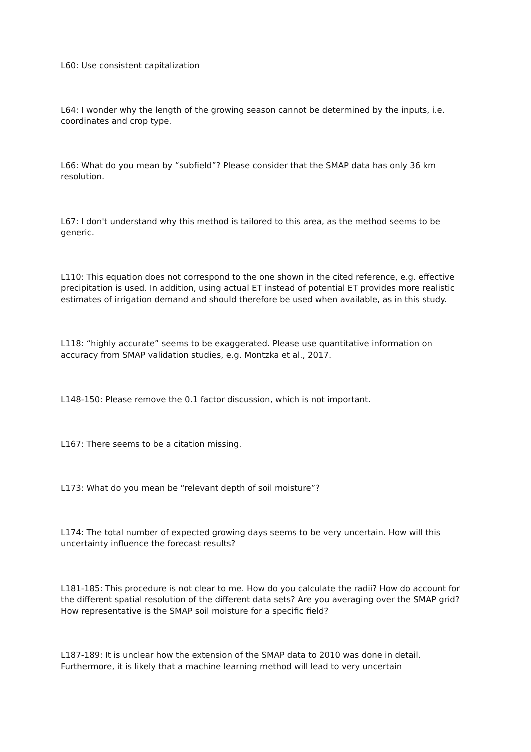L60: Use consistent capitalization
L64: I wonder why the length of the growing season cannot be determined by the inputs, i.e. coordinates and crop type.
L66: What do you mean by “subfield”? Please consider that the SMAP data has only 36 km resolution.
L67: I don't understand why this method is tailored to this area, as the method seems to be generic.
L110: This equation does not correspond to the one shown in the cited reference, e.g. effective precipitation is used. In addition, using actual ET instead of potential ET provides more realistic estimates of irrigation demand and should therefore be used when available, as in this study.
L118: “highly accurate” seems to be exaggerated. Please use quantitative information on accuracy from SMAP validation studies, e.g. Montzka et al., 2017.
L148-150: Please remove the 0.1 factor discussion, which is not important.
L167: There seems to be a citation missing.
L173: What do you mean be “relevant depth of soil moisture”?
L174: The total number of expected growing days seems to be very uncertain. How will this uncertainty influence the forecast results?
L181-185: This procedure is not clear to me. How do you calculate the radii? How do account for the different spatial resolution of the different data sets? Are you averaging over the SMAP grid? How representative is the SMAP soil moisture for a specific field?
L187-189: It is unclear how the extension of the SMAP data to 2010 was done in detail. Furthermore, it is likely that a machine learning method will lead to very uncertain